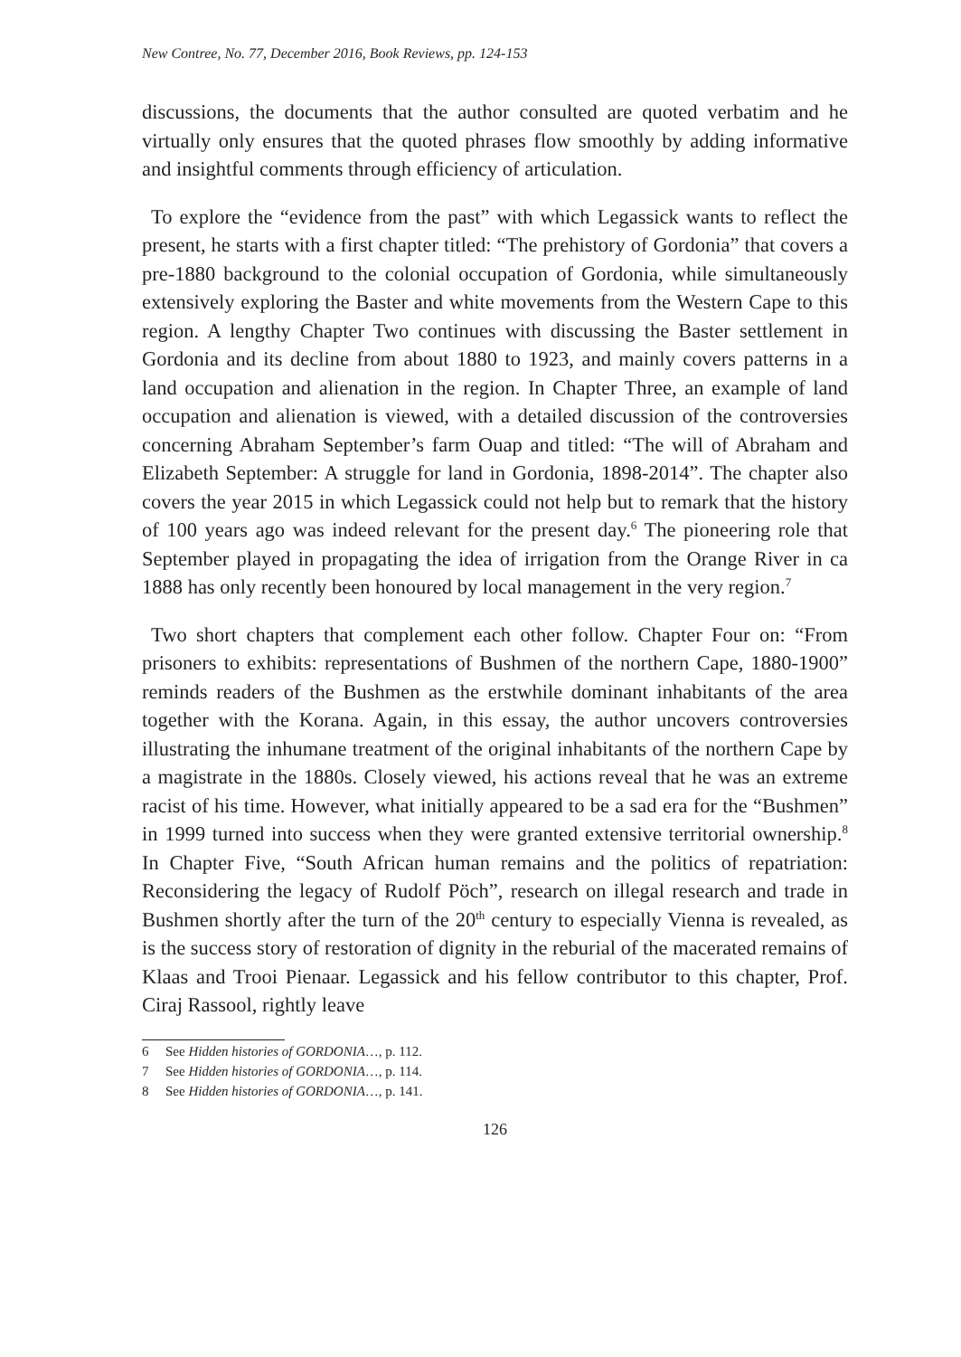New Contree, No. 77, December 2016, Book Reviews, pp. 124-153
discussions, the documents that the author consulted are quoted verbatim and he virtually only ensures that the quoted phrases flow smoothly by adding informative and insightful comments through efficiency of articulation.
To explore the “evidence from the past” with which Legassick wants to reflect the present, he starts with a first chapter titled: “The prehistory of Gordonia” that covers a pre-1880 background to the colonial occupation of Gordonia, while simultaneously extensively exploring the Baster and white movements from the Western Cape to this region. A lengthy Chapter Two continues with discussing the Baster settlement in Gordonia and its decline from about 1880 to 1923, and mainly covers patterns in a land occupation and alienation in the region. In Chapter Three, an example of land occupation and alienation is viewed, with a detailed discussion of the controversies concerning Abraham September’s farm Ouap and titled: “The will of Abraham and Elizabeth September: A struggle for land in Gordonia, 1898-2014”. The chapter also covers the year 2015 in which Legassick could not help but to remark that the history of 100 years ago was indeed relevant for the present day.<sup>6</sup> The pioneering role that September played in propagating the idea of irrigation from the Orange River in ca 1888 has only recently been honoured by local management in the very region.<sup>7</sup>
Two short chapters that complement each other follow. Chapter Four on: “From prisoners to exhibits: representations of Bushmen of the northern Cape, 1880-1900” reminds readers of the Bushmen as the erstwhile dominant inhabitants of the area together with the Korana. Again, in this essay, the author uncovers controversies illustrating the inhumane treatment of the original inhabitants of the northern Cape by a magistrate in the 1880s. Closely viewed, his actions reveal that he was an extreme racist of his time. However, what initially appeared to be a sad era for the “Bushmen” in 1999 turned into success when they were granted extensive territorial ownership.<sup>8</sup> In Chapter Five, “South African human remains and the politics of repatriation: Reconsidering the legacy of Rudolf Pöch”, research on illegal research and trade in Bushmen shortly after the turn of the 20<sup>th</sup> century to especially Vienna is revealed, as is the success story of restoration of dignity in the reburial of the macerated remains of Klaas and Trooi Pienaar. Legassick and his fellow contributor to this chapter, Prof. Ciraj Rassool, rightly leave
6 See Hidden histories of GORDONIA…, p. 112.
7 See Hidden histories of GORDONIA…, p. 114.
8 See Hidden histories of GORDONIA…, p. 141.
126